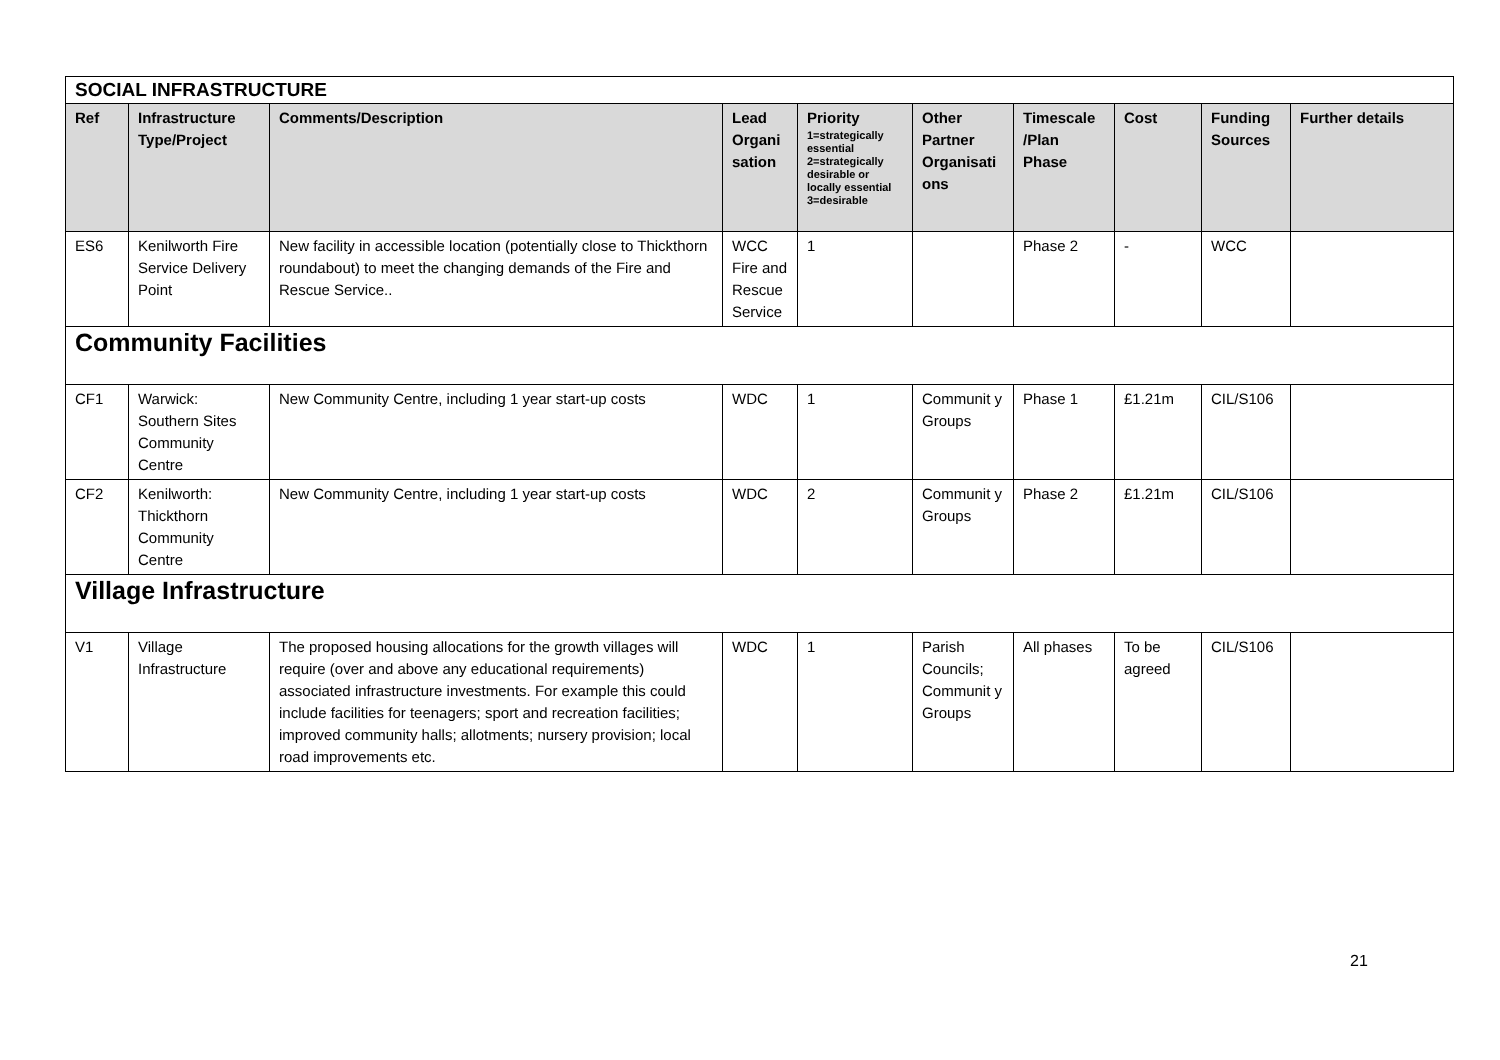| SOCIAL INFRASTRUCTURE | | | | | | | | | |
| Ref | Infrastructure Type/Project | Comments/Description | Lead Organi sation | Priority 1=strategically essential 2=strategically desirable or locally essential 3=desirable | Other Partner Organisati ons | Timescale /Plan Phase | Cost | Funding Sources | Further details |
| ES6 | Kenilworth Fire Service Delivery Point | New facility in accessible location (potentially close to Thickthorn roundabout) to meet the changing demands of the Fire and Rescue Service.. | WCC Fire and Rescue Service | 1 | | Phase 2 | - | WCC | |
| Community Facilities | | | | | | | | | |
| CF1 | Warwick: Southern Sites Community Centre | New Community Centre, including 1 year start-up costs | WDC | 1 | Communit y Groups | Phase 1 | £1.21m | CIL/S106 | |
| CF2 | Kenilworth: Thickthorn Community Centre | New Community Centre, including 1 year start-up costs | WDC | 2 | Communit y Groups | Phase 2 | £1.21m | CIL/S106 | |
| Village Infrastructure | | | | | | | | | |
| V1 | Village Infrastructure | The proposed housing allocations for the growth villages will require (over and above any educational requirements) associated infrastructure investments. For example this could include facilities for teenagers; sport and recreation facilities; improved community halls; allotments; nursery provision; local road improvements etc. | WDC | 1 | Parish Councils; Communit y Groups | All phases | To be agreed | CIL/S106 | |
21